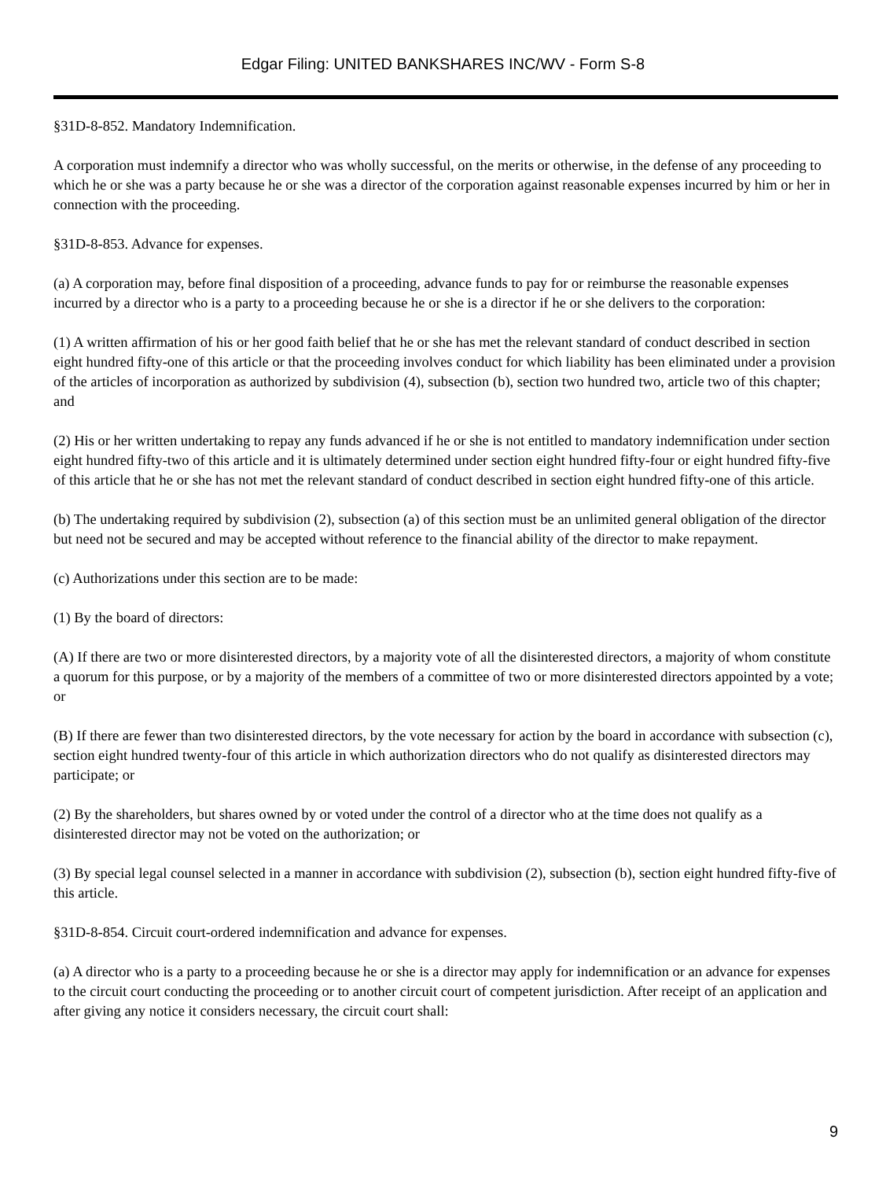Edgar Filing: UNITED BANKSHARES INC/WV - Form S-8
§31D-8-852. Mandatory Indemnification.
A corporation must indemnify a director who was wholly successful, on the merits or otherwise, in the defense of any proceeding to which he or she was a party because he or she was a director of the corporation against reasonable expenses incurred by him or her in connection with the proceeding.
§31D-8-853. Advance for expenses.
(a) A corporation may, before final disposition of a proceeding, advance funds to pay for or reimburse the reasonable expenses incurred by a director who is a party to a proceeding because he or she is a director if he or she delivers to the corporation:
(1) A written affirmation of his or her good faith belief that he or she has met the relevant standard of conduct described in section eight hundred fifty-one of this article or that the proceeding involves conduct for which liability has been eliminated under a provision of the articles of incorporation as authorized by subdivision (4), subsection (b), section two hundred two, article two of this chapter; and
(2) His or her written undertaking to repay any funds advanced if he or she is not entitled to mandatory indemnification under section eight hundred fifty-two of this article and it is ultimately determined under section eight hundred fifty-four or eight hundred fifty-five of this article that he or she has not met the relevant standard of conduct described in section eight hundred fifty-one of this article.
(b) The undertaking required by subdivision (2), subsection (a) of this section must be an unlimited general obligation of the director but need not be secured and may be accepted without reference to the financial ability of the director to make repayment.
(c) Authorizations under this section are to be made:
(1) By the board of directors:
(A) If there are two or more disinterested directors, by a majority vote of all the disinterested directors, a majority of whom constitute a quorum for this purpose, or by a majority of the members of a committee of two or more disinterested directors appointed by a vote; or
(B) If there are fewer than two disinterested directors, by the vote necessary for action by the board in accordance with subsection (c), section eight hundred twenty-four of this article in which authorization directors who do not qualify as disinterested directors may participate; or
(2) By the shareholders, but shares owned by or voted under the control of a director who at the time does not qualify as a disinterested director may not be voted on the authorization; or
(3) By special legal counsel selected in a manner in accordance with subdivision (2), subsection (b), section eight hundred fifty-five of this article.
§31D-8-854. Circuit court-ordered indemnification and advance for expenses.
(a) A director who is a party to a proceeding because he or she is a director may apply for indemnification or an advance for expenses to the circuit court conducting the proceeding or to another circuit court of competent jurisdiction. After receipt of an application and after giving any notice it considers necessary, the circuit court shall:
9